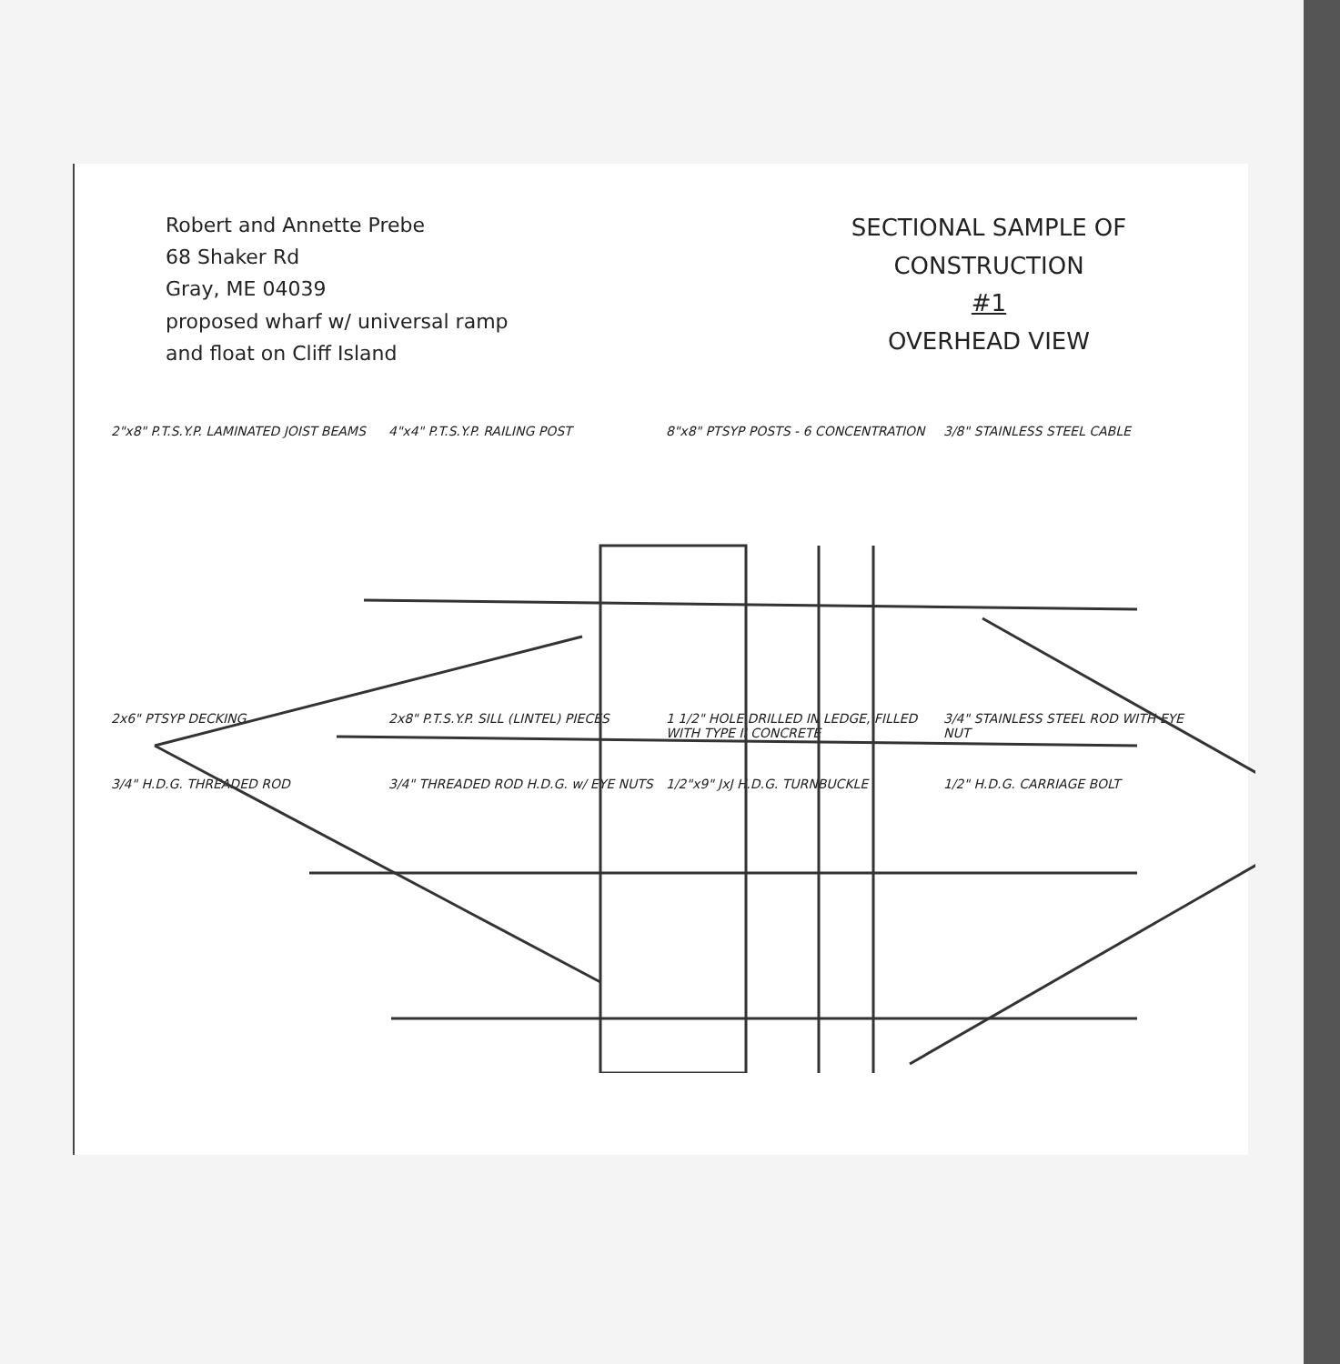Robert and Annette Prebe
68 Shaker Rd
Gray, ME 04039
proposed wharf w/ universal ramp
and float on Cliff Island
SECTIONAL SAMPLE OF
CONSTRUCTION
#1
OVERHEAD VIEW
2"x8" P.T.S.Y.P. LAMINATED JOIST BEAMS
4"x4" P.T.S.Y.P. RAILING POST
8"x8" PTSYP POSTS - 6 CONCENTRATION
3/8" STAINLESS STEEL CABLE
2x6" PTSYP DECKING
2x8" P.T.S.Y.P. SILL (LINTEL) PIECES
1 1/2" HOLE DRILLED IN LEDGE, FILLED WITH TYPE II CONCRETE
3/4" STAINLESS STEEL ROD WITH EYE NUT
3/4" H.D.G. THREADED ROD
3/4" THREADED ROD H.D.G. w/ EYE NUTS
1/2"x9" JxJ H.D.G. TURNBUCKLE
1/2" H.D.G. CARRIAGE BOLT